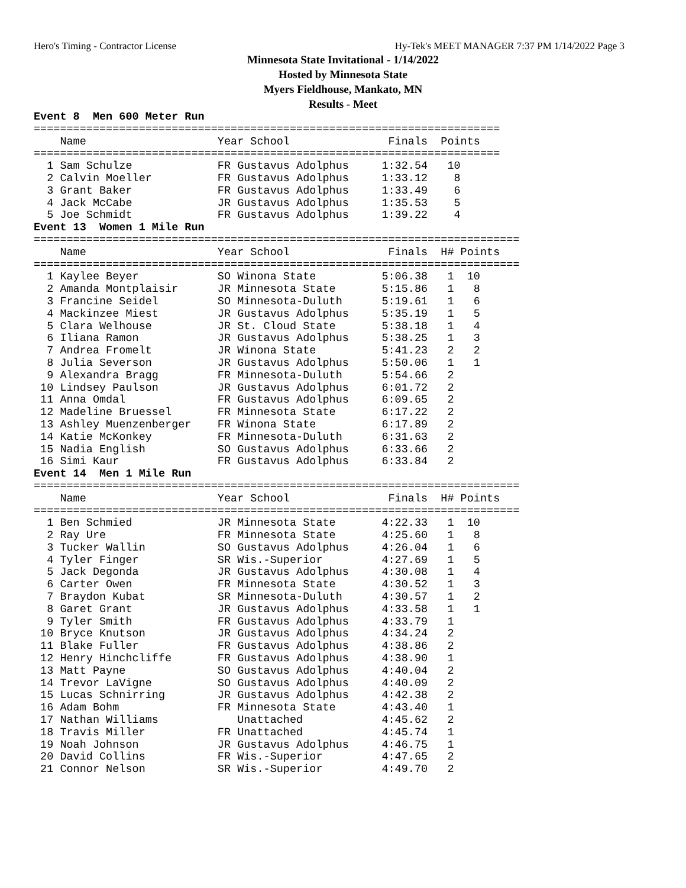Hero's Timing - Contractor License Hy-Tek's MEET MANAGER 7:37 PM 1/14/2022 Page 3
Minnesota State Invitational - 1/14/2022
Hosted by Minnesota State
Myers Fieldhouse, Mankato, MN
Results - Meet
Event 8  Men 600 Meter Run
=======================================================================
    Name                    Year School               Finals  Points
=======================================================================
  1 Sam Schulze             FR Gustavus Adolphus     1:32.54   10
  2 Calvin Moeller          FR Gustavus Adolphus     1:33.12    8
  3 Grant Baker             FR Gustavus Adolphus     1:33.49    6
  4 Jack McCabe             JR Gustavus Adolphus     1:35.53    5
  5 Joe Schmidt             FR Gustavus Adolphus     1:39.22    4
Event 13  Women 1 Mile Run
==========================================================================
    Name                    Year School               Finals  H# Points
==========================================================================
  1 Kaylee Beyer            SO Winona State          5:06.38   1  10
  2 Amanda Montplaisir      JR Minnesota State       5:15.86   1   8
  3 Francine Seidel         SO Minnesota-Duluth      5:19.61   1   6
  4 Mackinzee Miest         JR Gustavus Adolphus     5:35.19   1   5
  5 Clara Welhouse          JR St. Cloud State       5:38.18   1   4
  6 Iliana Ramon            JR Gustavus Adolphus     5:38.25   1   3
  7 Andrea Fromelt          JR Winona State          5:41.23   2   2
  8 Julia Severson          JR Gustavus Adolphus     5:50.06   1   1
  9 Alexandra Bragg         FR Minnesota-Duluth      5:54.66   2
 10 Lindsey Paulson         JR Gustavus Adolphus     6:01.72   2
 11 Anna Omdal              FR Gustavus Adolphus     6:09.65   2
 12 Madeline Bruessel       FR Minnesota State       6:17.22   2
 13 Ashley Muenzenberger    FR Winona State          6:17.89   2
 14 Katie McKonkey          FR Minnesota-Duluth      6:31.63   2
 15 Nadia English           SO Gustavus Adolphus     6:33.66   2
 16 Simi Kaur               FR Gustavus Adolphus     6:33.84   2
Event 14  Men 1 Mile Run
==========================================================================
    Name                    Year School               Finals  H# Points
==========================================================================
  1 Ben Schmied             JR Minnesota State       4:22.33   1  10
  2 Ray Ure                 FR Minnesota State       4:25.60   1   8
  3 Tucker Wallin           SO Gustavus Adolphus     4:26.04   1   6
  4 Tyler Finger            SR Wis.-Superior         4:27.69   1   5
  5 Jack Degonda            JR Gustavus Adolphus     4:30.08   1   4
  6 Carter Owen             FR Minnesota State       4:30.52   1   3
  7 Braydon Kubat           SR Minnesota-Duluth      4:30.57   1   2
  8 Garet Grant             JR Gustavus Adolphus     4:33.58   1   1
  9 Tyler Smith             FR Gustavus Adolphus     4:33.79   1
 10 Bryce Knutson           JR Gustavus Adolphus     4:34.24   2
 11 Blake Fuller            FR Gustavus Adolphus     4:38.86   2
 12 Henry Hinchcliffe       FR Gustavus Adolphus     4:38.90   1
 13 Matt Payne              SO Gustavus Adolphus     4:40.04   2
 14 Trevor LaVigne          SO Gustavus Adolphus     4:40.09   2
 15 Lucas Schnirring        JR Gustavus Adolphus     4:42.38   2
 16 Adam Bohm               FR Minnesota State       4:43.40   1
 17 Nathan Williams            Unattached            4:45.62   2
 18 Travis Miller           FR Unattached            4:45.74   1
 19 Noah Johnson            JR Gustavus Adolphus     4:46.75   1
 20 David Collins           FR Wis.-Superior         4:47.65   2
 21 Connor Nelson           SR Wis.-Superior         4:49.70   2